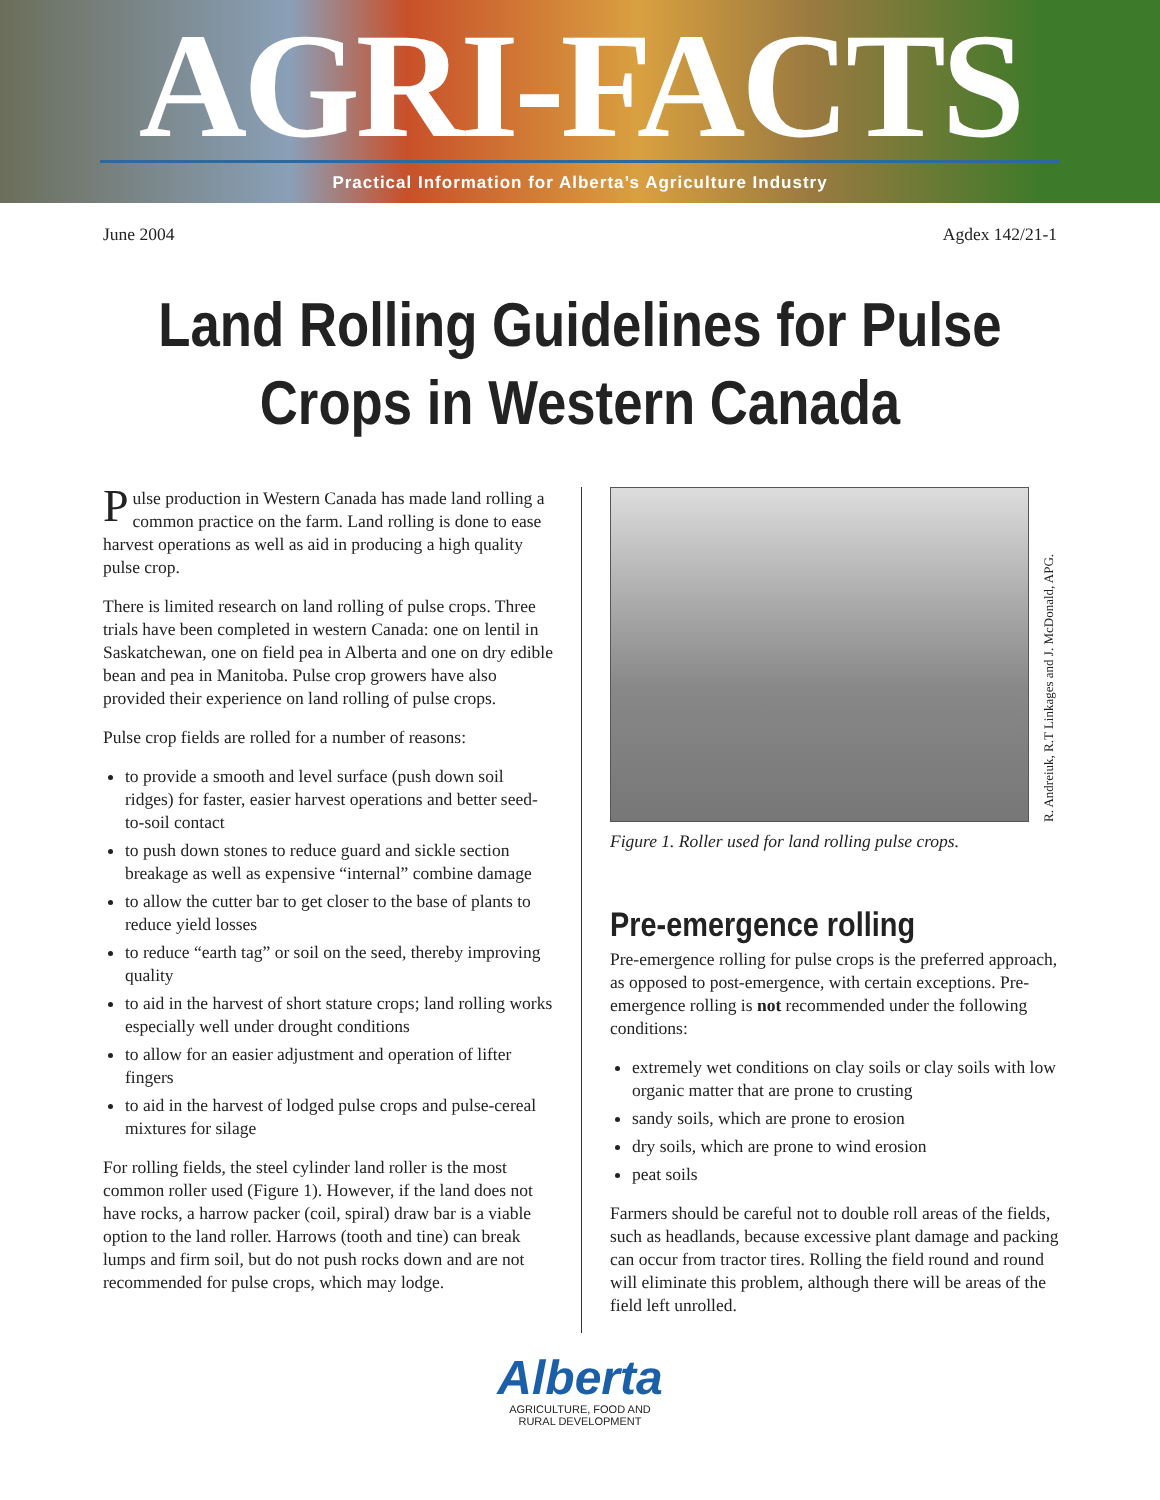AGRI-FACTS
Practical Information for Alberta’s Agriculture Industry
June 2004 Agdex 142/21-1
Land Rolling Guidelines for Pulse
Crops in Western Canada
Pulse production in Western Canada has made land rolling a common practice on the farm. Land rolling is done to ease harvest operations as well as aid in producing a high quality pulse crop.
There is limited research on land rolling of pulse crops. Three trials have been completed in western Canada: one on lentil in Saskatchewan, one on field pea in Alberta and one on dry edible bean and pea in Manitoba. Pulse crop growers have also provided their experience on land rolling of pulse crops.
Pulse crop fields are rolled for a number of reasons:
to provide a smooth and level surface (push down soil ridges) for faster, easier harvest operations and better seed-to-soil contact
to push down stones to reduce guard and sickle section breakage as well as expensive “internal” combine damage
to allow the cutter bar to get closer to the base of plants to reduce yield losses
to reduce “earth tag” or soil on the seed, thereby improving quality
to aid in the harvest of short stature crops; land rolling works especially well under drought conditions
to allow for an easier adjustment and operation of lifter fingers
to aid in the harvest of lodged pulse crops and pulse-cereal mixtures for silage
For rolling fields, the steel cylinder land roller is the most common roller used (Figure 1). However, if the land does not have rocks, a harrow packer (coil, spiral) draw bar is a viable option to the land roller. Harrows (tooth and tine) can break lumps and firm soil, but do not push rocks down and are not recommended for pulse crops, which may lodge.
R. Andreiuk, R.T Linkages and J. McDonald, APG.
Figure 1. Roller used for land rolling pulse crops.
Pre-emergence rolling
Pre-emergence rolling for pulse crops is the preferred approach, as opposed to post-emergence, with certain exceptions. Pre-emergence rolling is not recommended under the following conditions:
extremely wet conditions on clay soils or clay soils with low organic matter that are prone to crusting
sandy soils, which are prone to erosion
dry soils, which are prone to wind erosion
peat soils
Farmers should be careful not to double roll areas of the fields, such as headlands, because excessive plant damage and packing can occur from tractor tires. Rolling the field round and round will eliminate this problem, although there will be areas of the field left unrolled.
Alberta
AGRICULTURE, FOOD AND
RURAL DEVELOPMENT